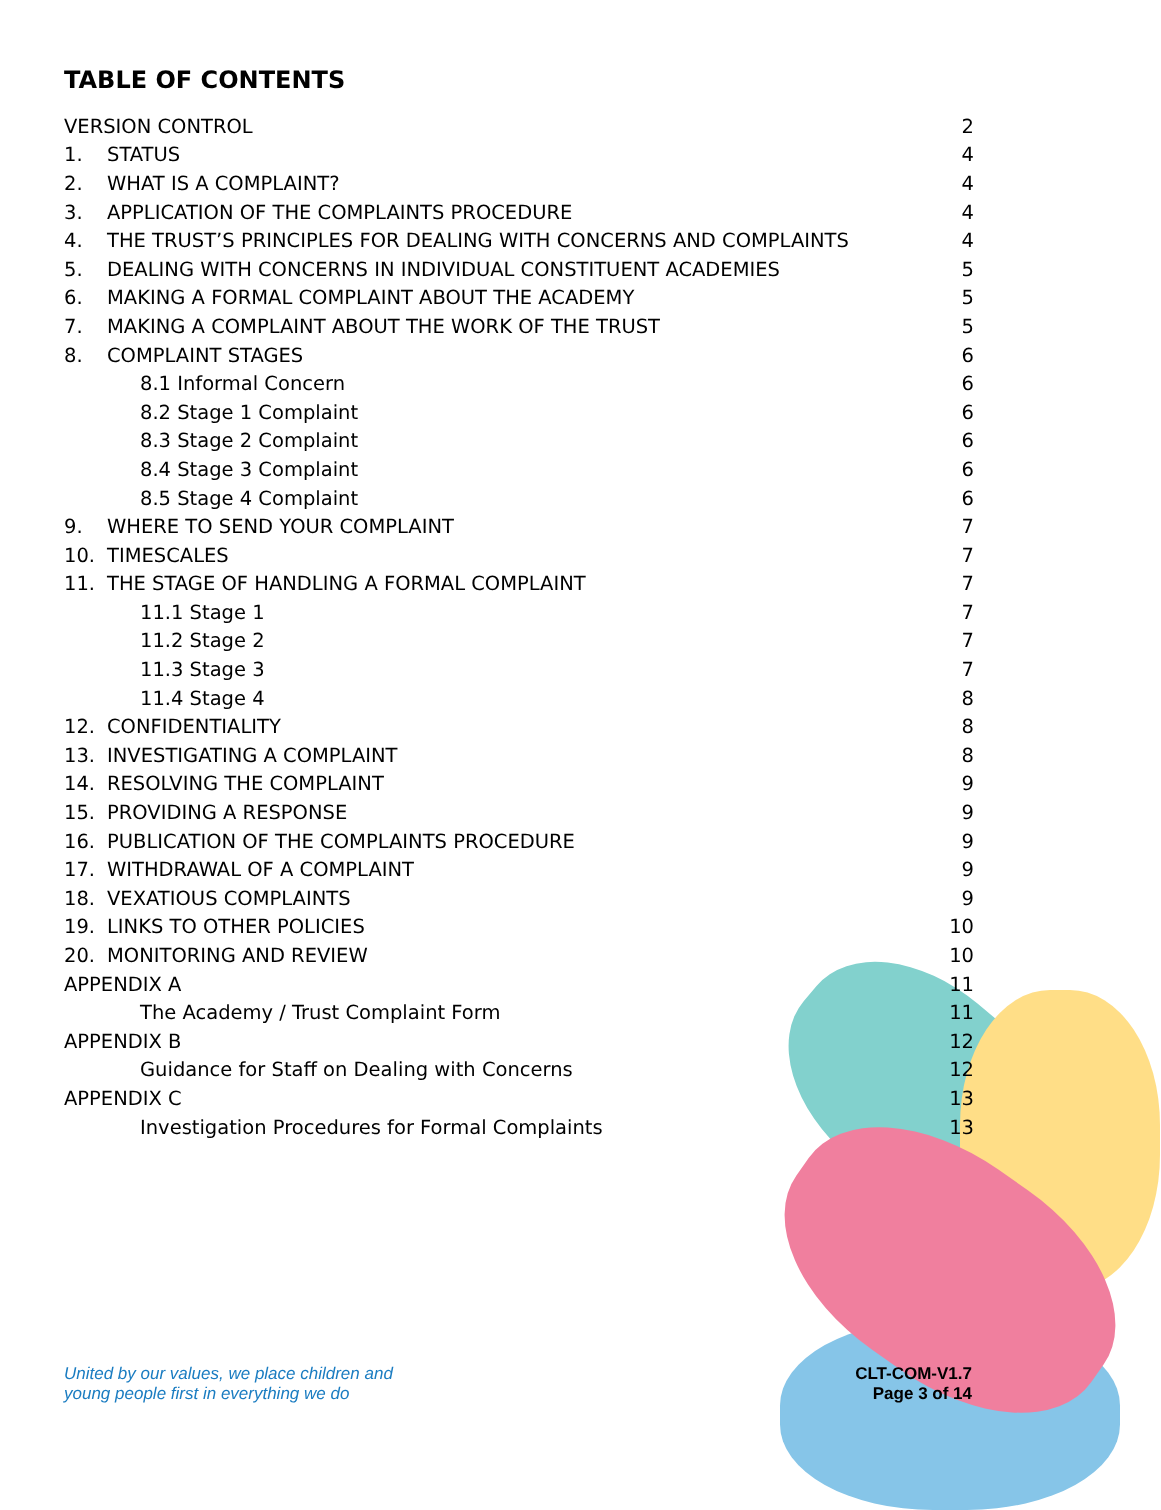TABLE OF CONTENTS
| VERSION CONTROL | | 2 |
| 1. | STATUS | 4 |
| 2. | WHAT IS A COMPLAINT? | 4 |
| 3. | APPLICATION OF THE COMPLAINTS PROCEDURE | 4 |
| 4. | THE TRUST’S PRINCIPLES FOR DEALING WITH CONCERNS AND COMPLAINTS | 4 |
| 5. | DEALING WITH CONCERNS IN INDIVIDUAL CONSTITUENT ACADEMIES | 5 |
| 6. | MAKING A FORMAL COMPLAINT ABOUT THE ACADEMY | 5 |
| 7. | MAKING A COMPLAINT ABOUT THE WORK OF THE TRUST | 5 |
| 8. | COMPLAINT STAGES | 6 |
| 8.1 Informal Concern | | 6 |
| 8.2 Stage 1 Complaint | | 6 |
| 8.3 Stage 2 Complaint | | 6 |
| 8.4 Stage 3 Complaint | | 6 |
| 8.5 Stage 4 Complaint | | 6 |
| 9. | WHERE TO SEND YOUR COMPLAINT | 7 |
| 10. | TIMESCALES | 7 |
| 11. | THE STAGE OF HANDLING A FORMAL COMPLAINT | 7 |
| 11.1 Stage 1 | | 7 |
| 11.2 Stage 2 | | 7 |
| 11.3 Stage 3 | | 7 |
| 11.4 Stage 4 | | 8 |
| 12. | CONFIDENTIALITY | 8 |
| 13. | INVESTIGATING A COMPLAINT | 8 |
| 14. | RESOLVING THE COMPLAINT | 9 |
| 15. | PROVIDING A RESPONSE | 9 |
| 16. | PUBLICATION OF THE COMPLAINTS PROCEDURE | 9 |
| 17. | WITHDRAWAL OF A COMPLAINT | 9 |
| 18. | VEXATIOUS COMPLAINTS | 9 |
| 19. | LINKS TO OTHER POLICIES | 10 |
| 20. | MONITORING AND REVIEW | 10 |
| APPENDIX A | | 11 |
| The Academy / Trust Complaint Form | | 11 |
| APPENDIX B | | 12 |
| Guidance for Staff on Dealing with Concerns | | 12 |
| APPENDIX C | | 13 |
| Investigation Procedures for Formal Complaints | | 13 |
United by our values, we place children and
young people first in everything we do
CLT-COM-V1.7
Page 3 of 14